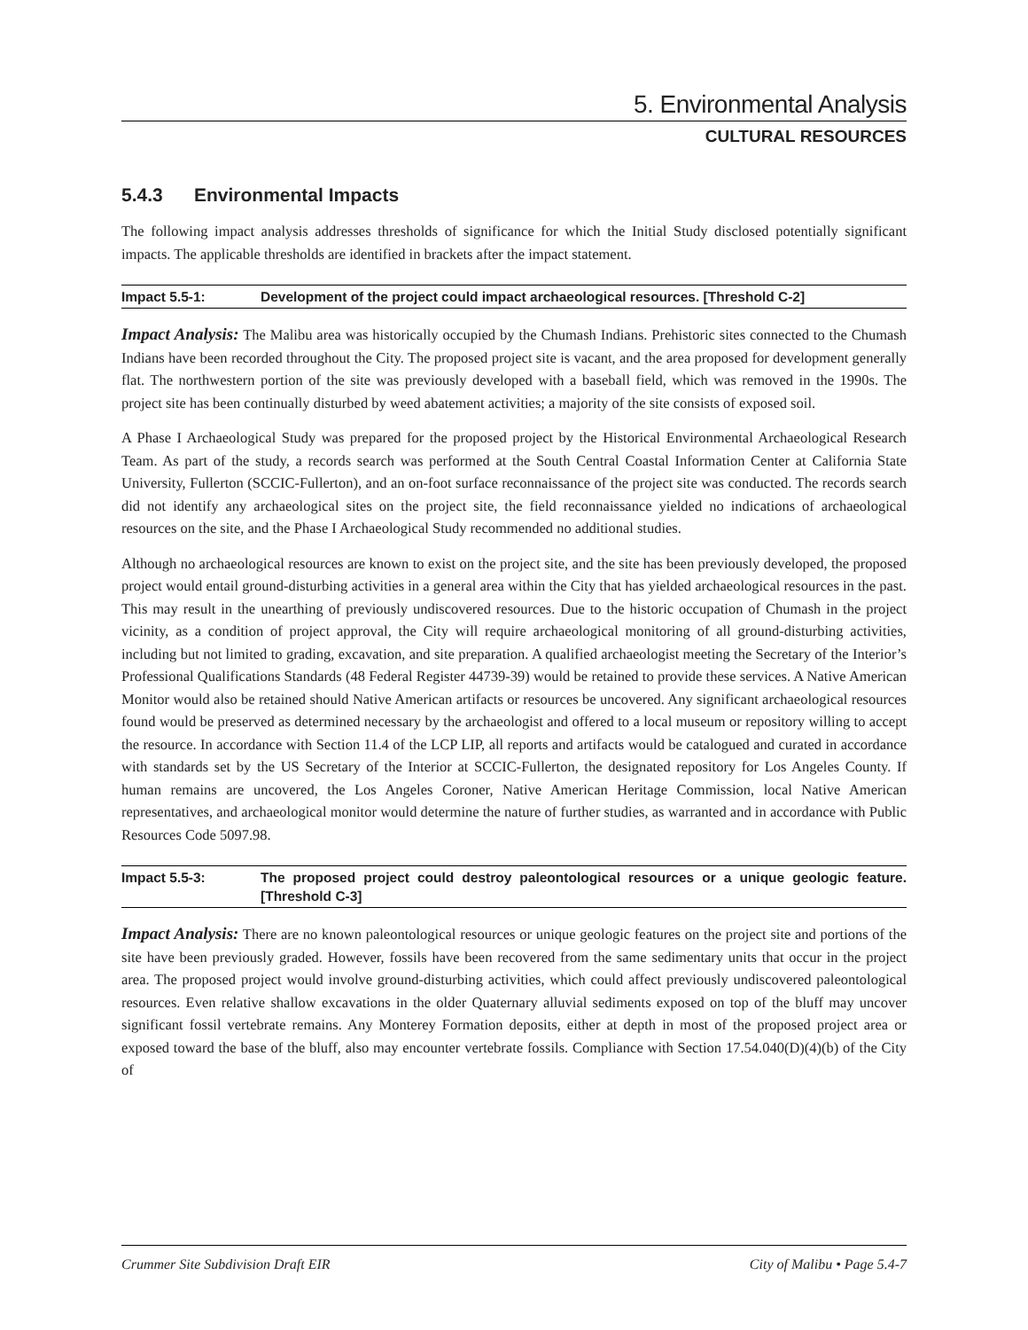5. Environmental Analysis
CULTURAL RESOURCES
5.4.3 Environmental Impacts
The following impact analysis addresses thresholds of significance for which the Initial Study disclosed potentially significant impacts. The applicable thresholds are identified in brackets after the impact statement.
Impact 5.5-1: Development of the project could impact archaeological resources. [Threshold C-2]
Impact Analysis: The Malibu area was historically occupied by the Chumash Indians. Prehistoric sites connected to the Chumash Indians have been recorded throughout the City. The proposed project site is vacant, and the area proposed for development generally flat. The northwestern portion of the site was previously developed with a baseball field, which was removed in the 1990s. The project site has been continually disturbed by weed abatement activities; a majority of the site consists of exposed soil.
A Phase I Archaeological Study was prepared for the proposed project by the Historical Environmental Archaeological Research Team. As part of the study, a records search was performed at the South Central Coastal Information Center at California State University, Fullerton (SCCIC-Fullerton), and an on-foot surface reconnaissance of the project site was conducted. The records search did not identify any archaeological sites on the project site, the field reconnaissance yielded no indications of archaeological resources on the site, and the Phase I Archaeological Study recommended no additional studies.
Although no archaeological resources are known to exist on the project site, and the site has been previously developed, the proposed project would entail ground-disturbing activities in a general area within the City that has yielded archaeological resources in the past. This may result in the unearthing of previously undiscovered resources. Due to the historic occupation of Chumash in the project vicinity, as a condition of project approval, the City will require archaeological monitoring of all ground-disturbing activities, including but not limited to grading, excavation, and site preparation. A qualified archaeologist meeting the Secretary of the Interior’s Professional Qualifications Standards (48 Federal Register 44739-39) would be retained to provide these services. A Native American Monitor would also be retained should Native American artifacts or resources be uncovered. Any significant archaeological resources found would be preserved as determined necessary by the archaeologist and offered to a local museum or repository willing to accept the resource. In accordance with Section 11.4 of the LCP LIP, all reports and artifacts would be catalogued and curated in accordance with standards set by the US Secretary of the Interior at SCCIC-Fullerton, the designated repository for Los Angeles County. If human remains are uncovered, the Los Angeles Coroner, Native American Heritage Commission, local Native American representatives, and archaeological monitor would determine the nature of further studies, as warranted and in accordance with Public Resources Code 5097.98.
Impact 5.5-3: The proposed project could destroy paleontological resources or a unique geologic feature. [Threshold C-3]
Impact Analysis: There are no known paleontological resources or unique geologic features on the project site and portions of the site have been previously graded. However, fossils have been recovered from the same sedimentary units that occur in the project area. The proposed project would involve ground-disturbing activities, which could affect previously undiscovered paleontological resources. Even relative shallow excavations in the older Quaternary alluvial sediments exposed on top of the bluff may uncover significant fossil vertebrate remains. Any Monterey Formation deposits, either at depth in most of the proposed project area or exposed toward the base of the bluff, also may encounter vertebrate fossils. Compliance with Section 17.54.040(D)(4)(b) of the City of
Crummer Site Subdivision Draft EIR City of Malibu • Page 5.4-7